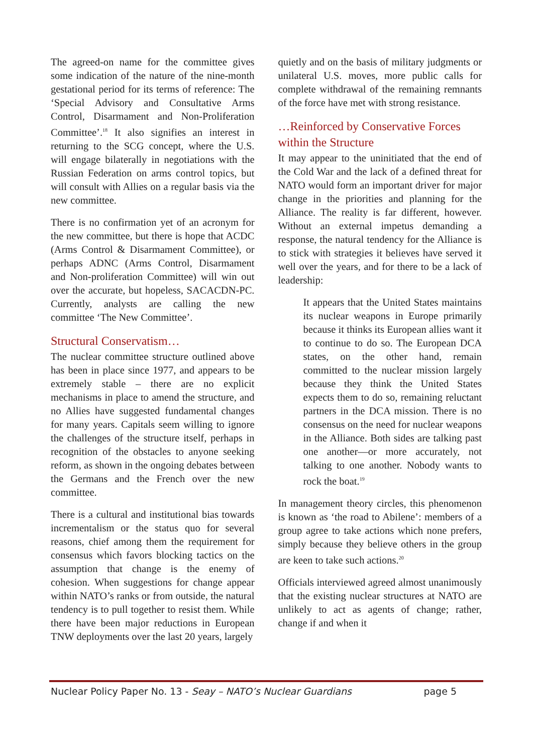The agreed-on name for the committee gives some indication of the nature of the nine-month gestational period for its terms of reference: The ‘Special Advisory and Consultative Arms Control, Disarmament and Non-Proliferation Committee’.<sup>18</sup> It also signifies an interest in returning to the SCG concept, where the U.S. will engage bilaterally in negotiations with the Russian Federation on arms control topics, but will consult with Allies on a regular basis via the new committee.
There is no confirmation yet of an acronym for the new committee, but there is hope that ACDC (Arms Control & Disarmament Committee), or perhaps ADNC (Arms Control, Disarmament and Non-proliferation Committee) will win out over the accurate, but hopeless, SACACDN-PC. Currently, analysts are calling the new committee ‘The New Committee’.
Structural Conservatism…
The nuclear committee structure outlined above has been in place since 1977, and appears to be extremely stable – there are no explicit mechanisms in place to amend the structure, and no Allies have suggested fundamental changes for many years. Capitals seem willing to ignore the challenges of the structure itself, perhaps in recognition of the obstacles to anyone seeking reform, as shown in the ongoing debates between the Germans and the French over the new committee.
There is a cultural and institutional bias towards incrementalism or the status quo for several reasons, chief among them the requirement for consensus which favors blocking tactics on the assumption that change is the enemy of cohesion. When suggestions for change appear within NATO’s ranks or from outside, the natural tendency is to pull together to resist them. While there have been major reductions in European TNW deployments over the last 20 years, largely
quietly and on the basis of military judgments or unilateral U.S. moves, more public calls for complete withdrawal of the remaining remnants of the force have met with strong resistance.
…Reinforced by Conservative Forces within the Structure
It may appear to the uninitiated that the end of the Cold War and the lack of a defined threat for NATO would form an important driver for major change in the priorities and planning for the Alliance. The reality is far different, however. Without an external impetus demanding a response, the natural tendency for the Alliance is to stick with strategies it believes have served it well over the years, and for there to be a lack of leadership:
It appears that the United States maintains its nuclear weapons in Europe primarily because it thinks its European allies want it to continue to do so. The European DCA states, on the other hand, remain committed to the nuclear mission largely because they think the United States expects them to do so, remaining reluctant partners in the DCA mission. There is no consensus on the need for nuclear weapons in the Alliance. Both sides are talking past one another—or more accurately, not talking to one another. Nobody wants to rock the boat.<sup>19</sup>
In management theory circles, this phenomenon is known as ‘the road to Abilene’: members of a group agree to take actions which none prefers, simply because they believe others in the group are keen to take such actions.<sup>20</sup>
Officials interviewed agreed almost unanimously that the existing nuclear structures at NATO are unlikely to act as agents of change; rather, change if and when it
Nuclear Policy Paper No. 13 - Seay – NATO’s Nuclear Guardians page 5